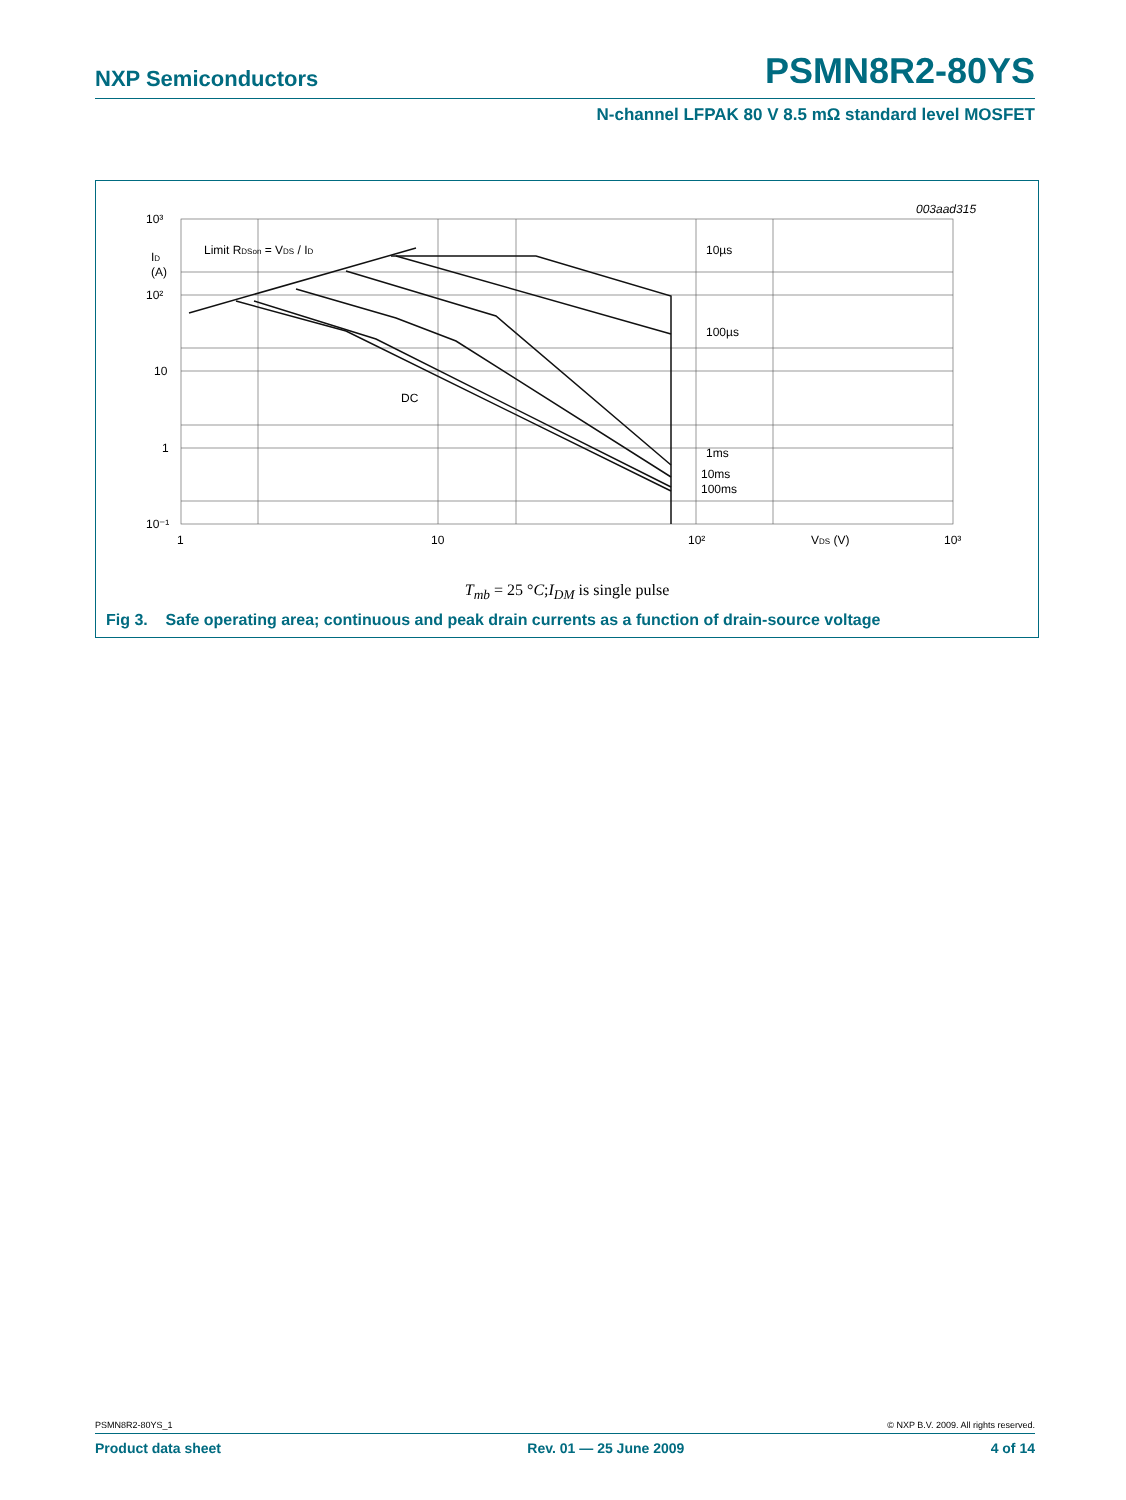NXP Semiconductors PSMN8R2-80YS
N-channel LFPAK 80 V 8.5 mΩ standard level MOSFET
10³
ID
(A)
10²
10
1
10⁻¹
1
10
10²
VDS (V)
10³
003aad315
Limit RDSon = VDS / ID
10µs
100µs
DC
1ms
10ms
100ms
T<sub>mb</sub> = 25 °C;I<sub>DM</sub> is single pulse
Fig 3. Safe operating area; continuous and peak drain currents as a function of drain-source voltage
PSMN8R2-80YS_1 © NXP B.V. 2009. All rights reserved.
Product data sheet Rev. 01 — 25 June 2009 4 of 14